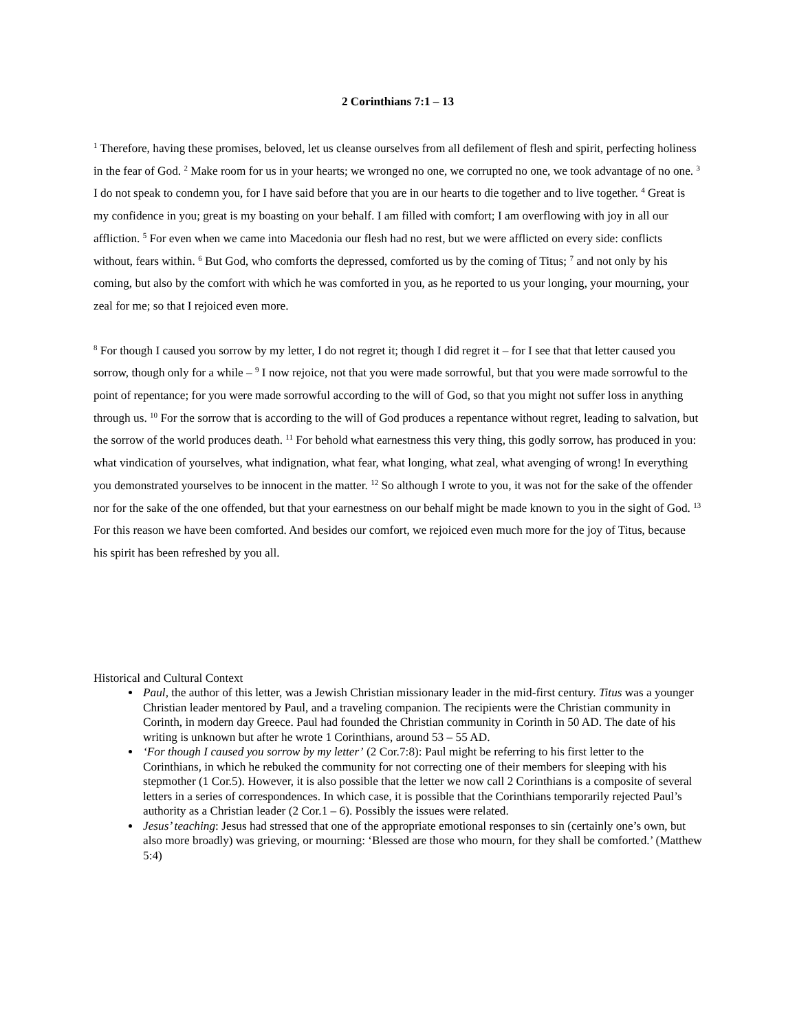2 Corinthians 7:1 – 13
<sup>1</sup> Therefore, having these promises, beloved, let us cleanse ourselves from all defilement of flesh and spirit, perfecting holiness in the fear of God. <sup>2</sup> Make room for us in your hearts; we wronged no one, we corrupted no one, we took advantage of no one. <sup>3</sup> I do not speak to condemn you, for I have said before that you are in our hearts to die together and to live together. <sup>4</sup> Great is my confidence in you; great is my boasting on your behalf. I am filled with comfort; I am overflowing with joy in all our affliction. <sup>5</sup> For even when we came into Macedonia our flesh had no rest, but we were afflicted on every side: conflicts without, fears within. <sup>6</sup> But God, who comforts the depressed, comforted us by the coming of Titus; <sup>7</sup> and not only by his coming, but also by the comfort with which he was comforted in you, as he reported to us your longing, your mourning, your zeal for me; so that I rejoiced even more.
<sup>8</sup> For though I caused you sorrow by my letter, I do not regret it; though I did regret it – for I see that that letter caused you sorrow, though only for a while – <sup>9</sup> I now rejoice, not that you were made sorrowful, but that you were made sorrowful to the point of repentance; for you were made sorrowful according to the will of God, so that you might not suffer loss in anything through us. <sup>10</sup> For the sorrow that is according to the will of God produces a repentance without regret, leading to salvation, but the sorrow of the world produces death. <sup>11</sup> For behold what earnestness this very thing, this godly sorrow, has produced in you: what vindication of yourselves, what indignation, what fear, what longing, what zeal, what avenging of wrong! In everything you demonstrated yourselves to be innocent in the matter. <sup>12</sup> So although I wrote to you, it was not for the sake of the offender nor for the sake of the one offended, but that your earnestness on our behalf might be made known to you in the sight of God. <sup>13</sup> For this reason we have been comforted. And besides our comfort, we rejoiced even much more for the joy of Titus, because his spirit has been refreshed by you all.
Historical and Cultural Context
Paul, the author of this letter, was a Jewish Christian missionary leader in the mid-first century. Titus was a younger Christian leader mentored by Paul, and a traveling companion. The recipients were the Christian community in Corinth, in modern day Greece. Paul had founded the Christian community in Corinth in 50 AD. The date of his writing is unknown but after he wrote 1 Corinthians, around 53 – 55 AD.
‘For though I caused you sorrow by my letter’ (2 Cor.7:8): Paul might be referring to his first letter to the Corinthians, in which he rebuked the community for not correcting one of their members for sleeping with his stepmother (1 Cor.5). However, it is also possible that the letter we now call 2 Corinthians is a composite of several letters in a series of correspondences. In which case, it is possible that the Corinthians temporarily rejected Paul’s authority as a Christian leader (2 Cor.1 – 6). Possibly the issues were related.
Jesus’ teaching: Jesus had stressed that one of the appropriate emotional responses to sin (certainly one’s own, but also more broadly) was grieving, or mourning: ‘Blessed are those who mourn, for they shall be comforted.’ (Matthew 5:4)